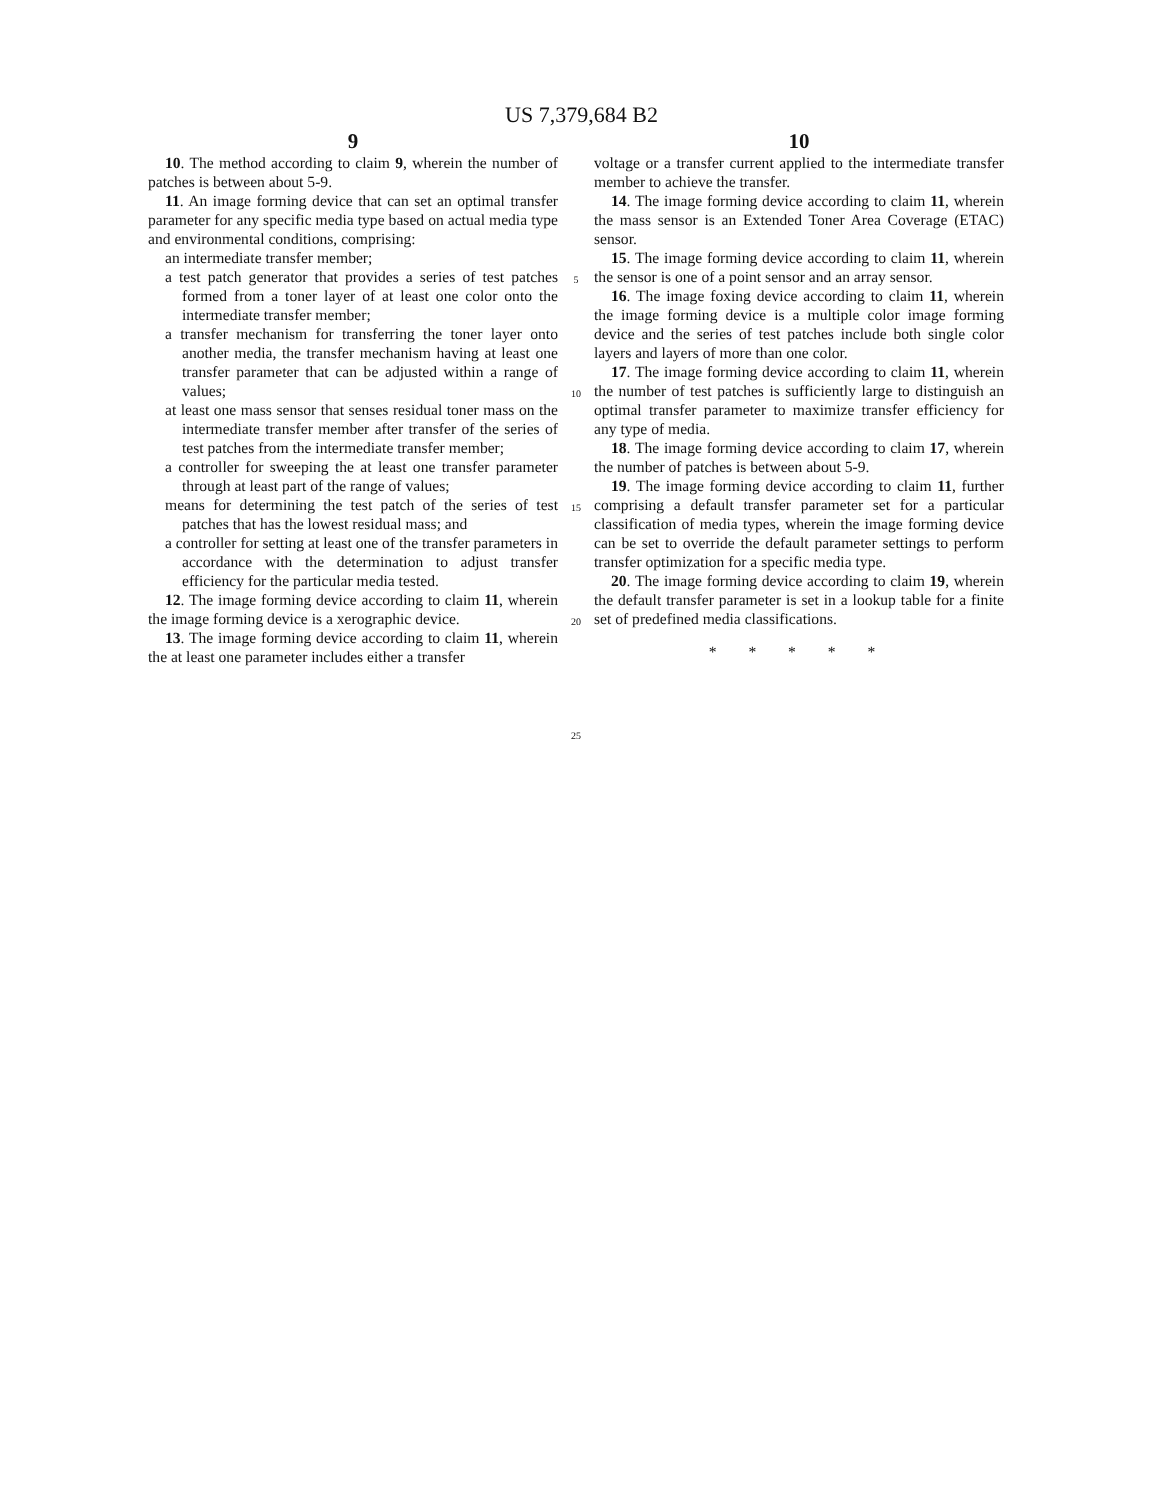US 7,379,684 B2
9
10. The method according to claim 9, wherein the number of patches is between about 5-9.
11. An image forming device that can set an optimal transfer parameter for any specific media type based on actual media type and environmental conditions, comprising:
an intermediate transfer member;
a test patch generator that provides a series of test patches formed from a toner layer of at least one color onto the intermediate transfer member;
a transfer mechanism for transferring the toner layer onto another media, the transfer mechanism having at least one transfer parameter that can be adjusted within a range of values;
at least one mass sensor that senses residual toner mass on the intermediate transfer member after transfer of the series of test patches from the intermediate transfer member;
a controller for sweeping the at least one transfer parameter through at least part of the range of values;
means for determining the test patch of the series of test patches that has the lowest residual mass; and
a controller for setting at least one of the transfer parameters in accordance with the determination to adjust transfer efficiency for the particular media tested.
12. The image forming device according to claim 11, wherein the image forming device is a xerographic device.
13. The image forming device according to claim 11, wherein the at least one parameter includes either a transfer
5
10
15
20
25
10
voltage or a transfer current applied to the intermediate transfer member to achieve the transfer.
14. The image forming device according to claim 11, wherein the mass sensor is an Extended Toner Area Coverage (ETAC) sensor.
15. The image forming device according to claim 11, wherein the sensor is one of a point sensor and an array sensor.
16. The image foxing device according to claim 11, wherein the image forming device is a multiple color image forming device and the series of test patches include both single color layers and layers of more than one color.
17. The image forming device according to claim 11, wherein the number of test patches is sufficiently large to distinguish an optimal transfer parameter to maximize transfer efficiency for any type of media.
18. The image forming device according to claim 17, wherein the number of patches is between about 5-9.
19. The image forming device according to claim 11, further comprising a default transfer parameter set for a particular classification of media types, wherein the image forming device can be set to override the default parameter settings to perform transfer optimization for a specific media type.
20. The image forming device according to claim 19, wherein the default transfer parameter is set in a lookup table for a finite set of predefined media classifications.
* * * * *